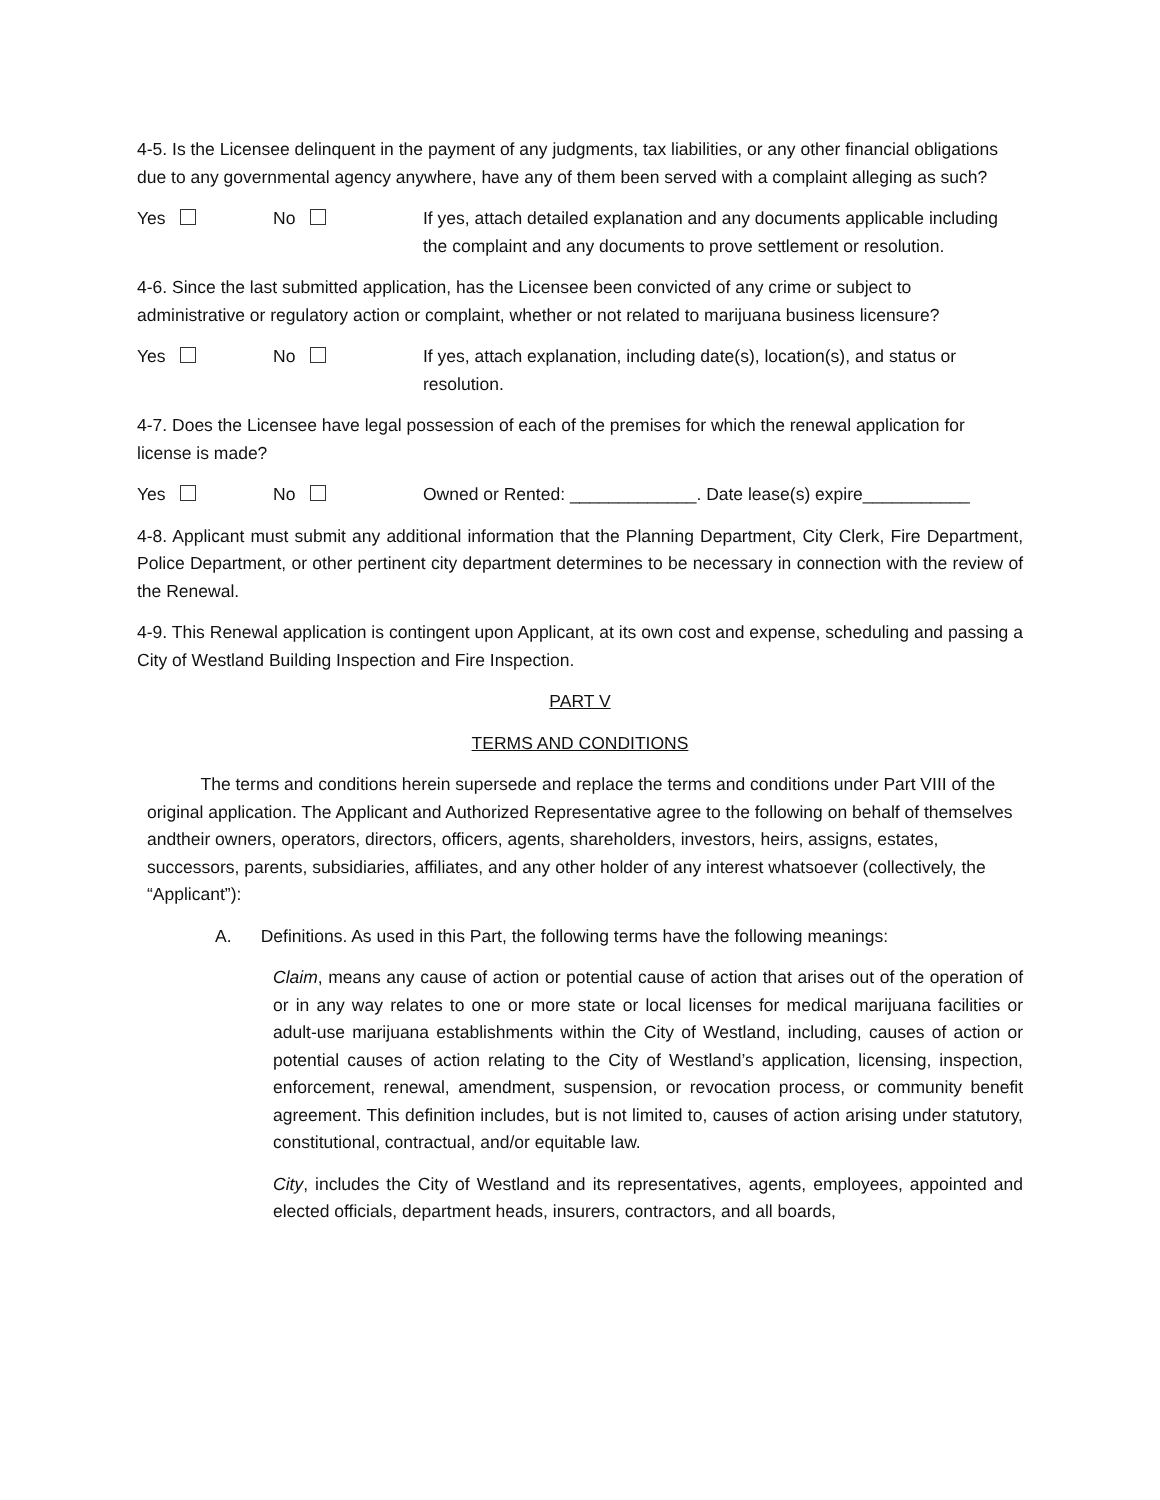4-5. Is the Licensee delinquent in the payment of any judgments, tax liabilities, or any other financial obligations due to any governmental agency anywhere, have any of them been served with a complaint alleging as such?
Yes No If yes, attach detailed explanation and any documents applicable including the complaint and any documents to prove settlement or resolution.
4-6. Since the last submitted application, has the Licensee been convicted of any crime or subject to administrative or regulatory action or complaint, whether or not related to marijuana business licensure?
Yes No If yes, attach explanation, including date(s), location(s), and status or resolution.
4-7. Does the Licensee have legal possession of each of the premises for which the renewal application for license is made?
Yes No Owned or Rented: _____________. Date lease(s) expire___________
4-8. Applicant must submit any additional information that the Planning Department, City Clerk, Fire Department, Police Department, or other pertinent city department determines to be necessary in connection with the review of the Renewal.
4-9. This Renewal application is contingent upon Applicant, at its own cost and expense, scheduling and passing a City of Westland Building Inspection and Fire Inspection.
PART V
TERMS AND CONDITIONS
The terms and conditions herein supersede and replace the terms and conditions under Part VIII of the original application. The Applicant and Authorized Representative agree to the following on behalf of themselves andtheir owners, operators, directors, officers, agents, shareholders, investors, heirs, assigns, estates, successors, parents, subsidiaries, affiliates, and any other holder of any interest whatsoever (collectively, the “Applicant”):
A. Definitions. As used in this Part, the following terms have the following meanings:
Claim, means any cause of action or potential cause of action that arises out of the operation of or in any way relates to one or more state or local licenses for medical marijuana facilities or adult-use marijuana establishments within the City of Westland, including, causes of action or potential causes of action relating to the City of Westland’s application, licensing, inspection, enforcement, renewal, amendment, suspension, or revocation process, or community benefit agreement. This definition includes, but is not limited to, causes of action arising under statutory, constitutional, contractual, and/or equitable law.
City, includes the City of Westland and its representatives, agents, employees, appointed and elected officials, department heads, insurers, contractors, and all boards,